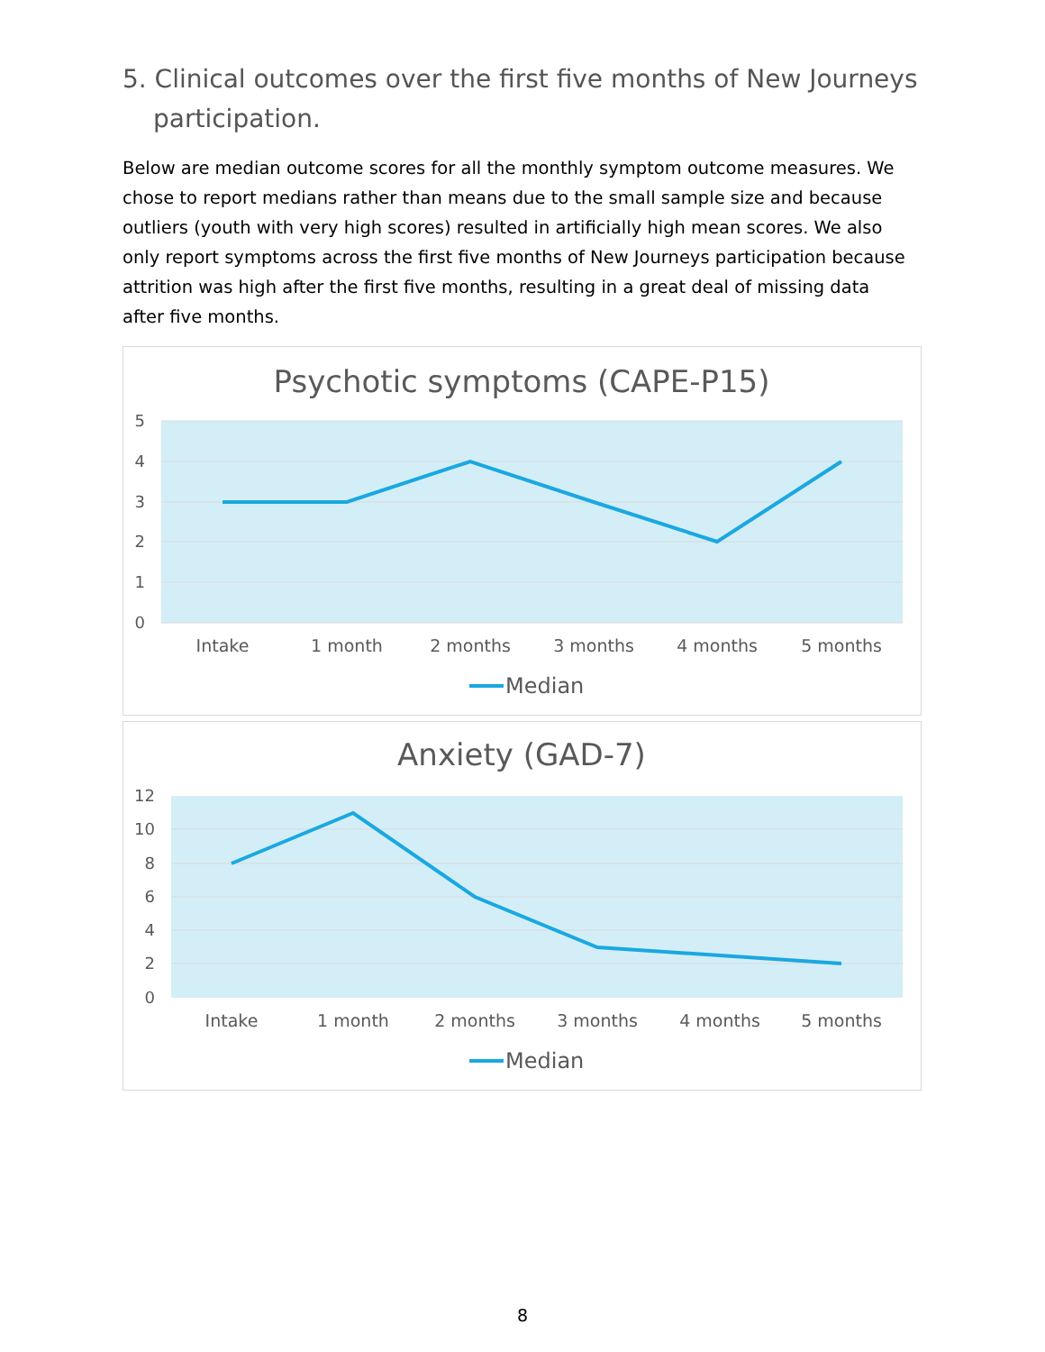5. Clinical outcomes over the first five months of New Journeys participation.
Below are median outcome scores for all the monthly symptom outcome measures. We chose to report medians rather than means due to the small sample size and because outliers (youth with very high scores) resulted in artificially high mean scores. We also only report symptoms across the first five months of New Journeys participation because attrition was high after the first five months, resulting in a great deal of missing data after five months.
Psychotic symptoms (CAPE-P15)
5
4
3
2
1
0
Intake
1 month
2 months
3 months
4 months
5 months
Median
Anxiety (GAD-7)
12
10
8
6
4
2
0
Intake
1 month
2 months
3 months
4 months
5 months
Median
8